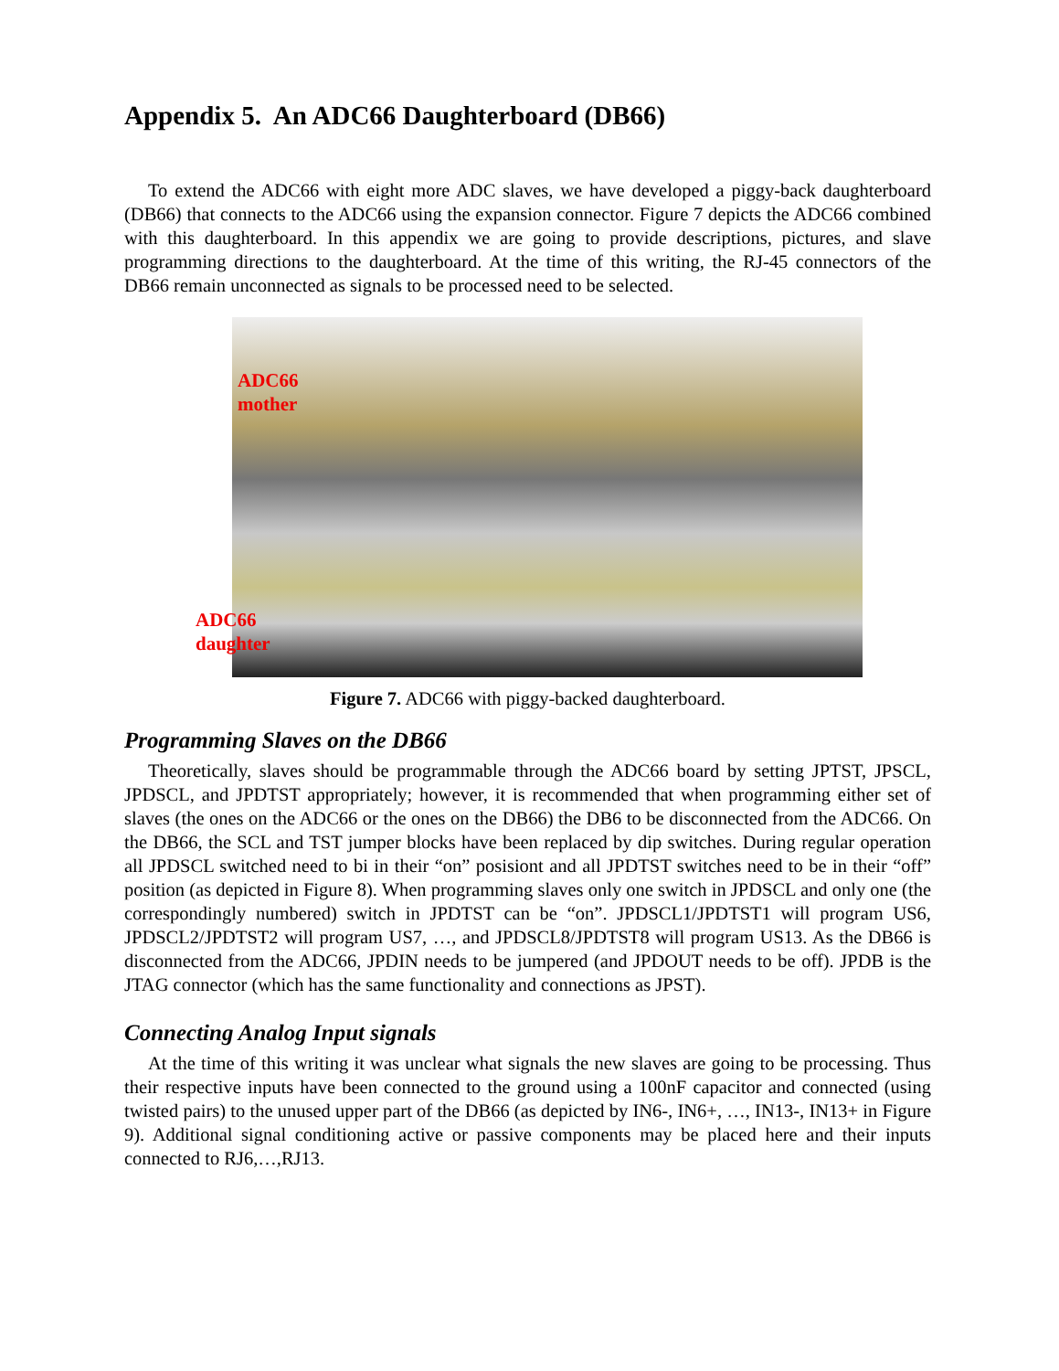Appendix 5. An ADC66 Daughterboard (DB66)
To extend the ADC66 with eight more ADC slaves, we have developed a piggy-back daughterboard (DB66) that connects to the ADC66 using the expansion connector. Figure 7 depicts the ADC66 combined with this daughterboard. In this appendix we are going to provide descriptions, pictures, and slave programming directions to the daughterboard. At the time of this writing, the RJ-45 connectors of the DB66 remain unconnected as signals to be processed need to be selected.
ADC66
mother
ADC66
daughter
Figure 7. ADC66 with piggy-backed daughterboard.
Programming Slaves on the DB66
Theoretically, slaves should be programmable through the ADC66 board by setting JPTST, JPSCL, JPDSCL, and JPDTST appropriately; however, it is recommended that when programming either set of slaves (the ones on the ADC66 or the ones on the DB66) the DB6 to be disconnected from the ADC66. On the DB66, the SCL and TST jumper blocks have been replaced by dip switches. During regular operation all JPDSCL switched need to bi in their “on” posisiont and all JPDTST switches need to be in their “off” position (as depicted in Figure 8). When programming slaves only one switch in JPDSCL and only one (the correspondingly numbered) switch in JPDTST can be “on”. JPDSCL1/JPDTST1 will program US6, JPDSCL2/JPDTST2 will program US7, …, and JPDSCL8/JPDTST8 will program US13. As the DB66 is disconnected from the ADC66, JPDIN needs to be jumpered (and JPDOUT needs to be off). JPDB is the JTAG connector (which has the same functionality and connections as JPST).
Connecting Analog Input signals
At the time of this writing it was unclear what signals the new slaves are going to be processing. Thus their respective inputs have been connected to the ground using a 100nF capacitor and connected (using twisted pairs) to the unused upper part of the DB66 (as depicted by IN6-, IN6+, …, IN13-, IN13+ in Figure 9). Additional signal conditioning active or passive components may be placed here and their inputs connected to RJ6,…,RJ13.